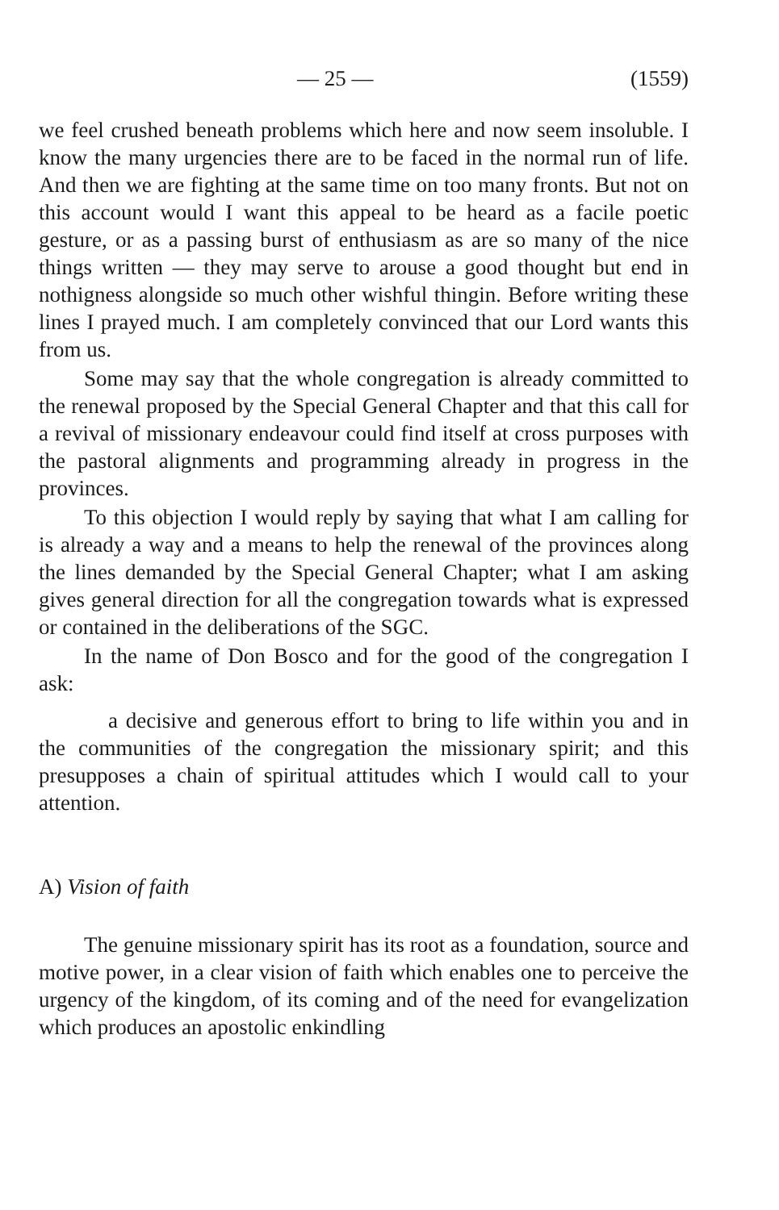— 25 — (1559)
we feel crushed beneath problems which here and now seem insoluble. I know the many urgencies there are to be faced in the normal run of life. And then we are fighting at the same time on too many fronts. But not on this account would I want this appeal to be heard as a facile poetic gesture, or as a passing burst of enthusiasm as are so many of the nice things written — they may serve to arouse a good thought but end in nothigness alongside so much other wishful thingin. Before writing these lines I prayed much. I am completely convinced that our Lord wants this from us.
Some may say that the whole congregation is already committed to the renewal proposed by the Special General Chapter and that this call for a revival of missionary endeavour could find itself at cross purposes with the pastoral alignments and programming already in progress in the provinces.
To this objection I would reply by saying that what I am calling for is already a way and a means to help the renewal of the provinces along the lines demanded by the Special General Chapter; what I am asking gives general direction for all the congregation towards what is expressed or contained in the deliberations of the SGC.
In the name of Don Bosco and for the good of the congregation I ask:
a decisive and generous effort to bring to life within you and in the communities of the congregation the missionary spirit; and this presupposes a chain of spiritual attitudes which I would call to your attention.
A) Vision of faith
The genuine missionary spirit has its root as a foundation, source and motive power, in a clear vision of faith which enables one to perceive the urgency of the kingdom, of its coming and of the need for evangelization which produces an apostolic enkindling